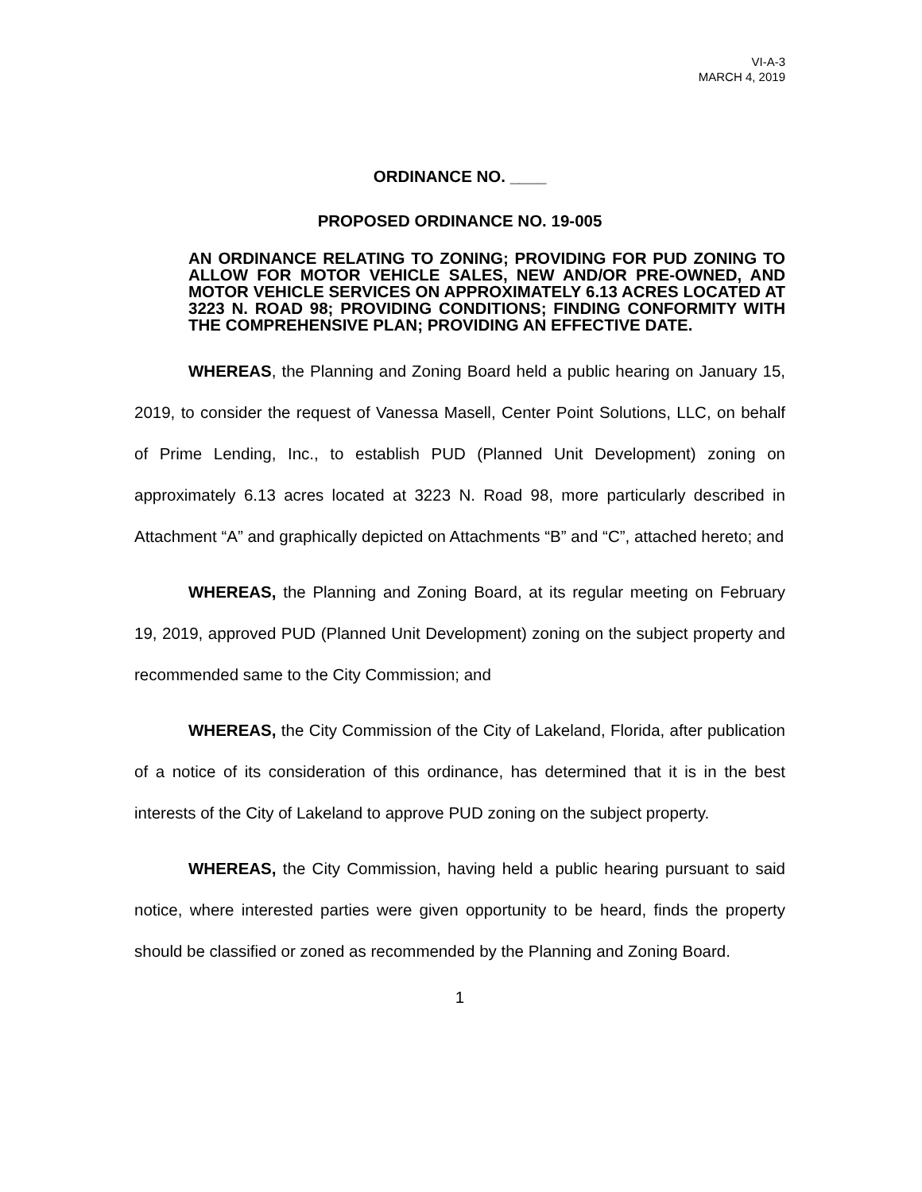VI-A-3
MARCH 4, 2019
ORDINANCE NO. ____
PROPOSED ORDINANCE NO. 19-005
AN ORDINANCE RELATING TO ZONING; PROVIDING FOR PUD ZONING TO ALLOW FOR MOTOR VEHICLE SALES, NEW AND/OR PRE-OWNED, AND MOTOR VEHICLE SERVICES ON APPROXIMATELY 6.13 ACRES LOCATED AT 3223 N. ROAD 98; PROVIDING CONDITIONS; FINDING CONFORMITY WITH THE COMPREHENSIVE PLAN; PROVIDING AN EFFECTIVE DATE.
WHEREAS, the Planning and Zoning Board held a public hearing on January 15, 2019, to consider the request of Vanessa Masell, Center Point Solutions, LLC, on behalf of Prime Lending, Inc., to establish PUD (Planned Unit Development) zoning on approximately 6.13 acres located at 3223 N. Road 98, more particularly described in Attachment “A” and graphically depicted on Attachments “B” and “C”, attached hereto; and
WHEREAS, the Planning and Zoning Board, at its regular meeting on February 19, 2019, approved PUD (Planned Unit Development) zoning on the subject property and recommended same to the City Commission; and
WHEREAS, the City Commission of the City of Lakeland, Florida, after publication of a notice of its consideration of this ordinance, has determined that it is in the best interests of the City of Lakeland to approve PUD zoning on the subject property.
WHEREAS, the City Commission, having held a public hearing pursuant to said notice, where interested parties were given opportunity to be heard, finds the property should be classified or zoned as recommended by the Planning and Zoning Board.
1